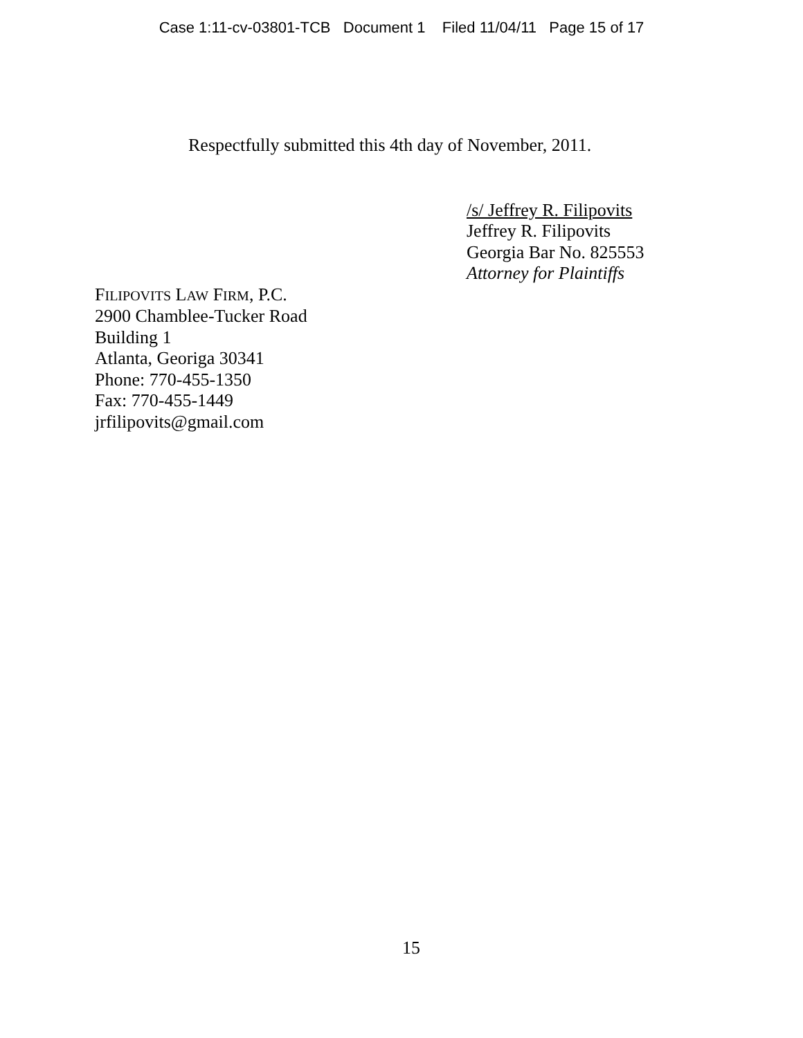Case 1:11-cv-03801-TCB Document 1 Filed 11/04/11 Page 15 of 17
Respectfully submitted this 4th day of November, 2011.
/s/ Jeffrey R. Filipovits
Jeffrey R. Filipovits
Georgia Bar No. 825553
Attorney for Plaintiffs
FILIPOVITS LAW FIRM, P.C.
2900 Chamblee-Tucker Road
Building 1
Atlanta, Georiga 30341
Phone: 770-455-1350
Fax: 770-455-1449
jrfilipovits@gmail.com
15